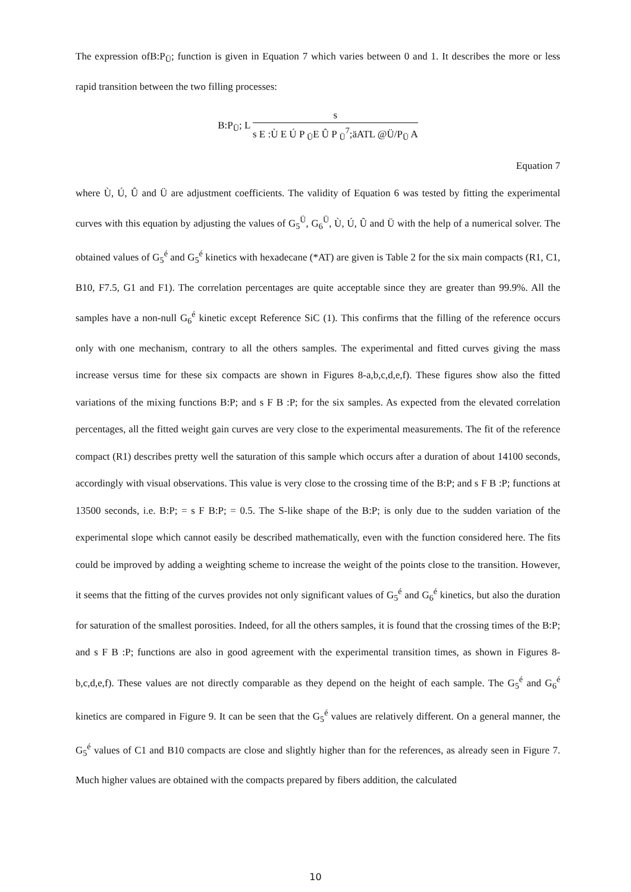The expression ofB:P<sub>Ü</sub>; function is given in Equation 7 which varies between 0 and 1. It describes the more or less rapid transition between the two filling processes:
B:P<sub>Ü</sub>; L
s
s E :Ù E Ú P <sub>Ü</sub>E Û P <sub>Ü</sub><sup>7</sup>;äATL @Ü/P<sub>Ü</sub> A
Equation 7
where Ù, Ú, Û and Ü are adjustment coefficients. The validity of Equation 6 was tested by fitting the experimental curves with this equation by adjusting the values of G<sub>5</sub><sup>Ü</sup>, G<sub>6</sub><sup>Ü</sup>, Ù, Ú, Û and Ü with the help of a numerical solver. The obtained values of G<sub>5</sub><sup>é</sup> and G<sub>5</sub><sup>é</sup> kinetics with hexadecane (*AT) are given is Table 2 for the six main compacts (R1, C1, B10, F7.5, G1 and F1). The correlation percentages are quite acceptable since they are greater than 99.9%. All the samples have a non-null G<sub>6</sub><sup>é</sup> kinetic except Reference SiC (1). This confirms that the filling of the reference occurs only with one mechanism, contrary to all the others samples. The experimental and fitted curves giving the mass increase versus time for these six compacts are shown in Figures 8-a,b,c,d,e,f). These figures show also the fitted variations of the mixing functions B:P; and s F B :P; for the six samples. As expected from the elevated correlation percentages, all the fitted weight gain curves are very close to the experimental measurements. The fit of the reference compact (R1) describes pretty well the saturation of this sample which occurs after a duration of about 14100 seconds, accordingly with visual observations. This value is very close to the crossing time of the B:P; and s F B :P; functions at 13500 seconds, i.e. B:P; = s F B:P; = 0.5. The S-like shape of the B:P; is only due to the sudden variation of the experimental slope which cannot easily be described mathematically, even with the function considered here. The fits could be improved by adding a weighting scheme to increase the weight of the points close to the transition. However, it seems that the fitting of the curves provides not only significant values of G<sub>5</sub><sup>é</sup> and G<sub>6</sub><sup>é</sup> kinetics, but also the duration for saturation of the smallest porosities. Indeed, for all the others samples, it is found that the crossing times of the B:P; and s F B :P; functions are also in good agreement with the experimental transition times, as shown in Figures 8-b,c,d,e,f). These values are not directly comparable as they depend on the height of each sample. The G<sub>5</sub><sup>é</sup> and G<sub>6</sub><sup>é</sup> kinetics are compared in Figure 9. It can be seen that the G<sub>5</sub><sup>é</sup> values are relatively different. On a general manner, the G<sub>5</sub><sup>é</sup> values of C1 and B10 compacts are close and slightly higher than for the references, as already seen in Figure 7. Much higher values are obtained with the compacts prepared by fibers addition, the calculated
10